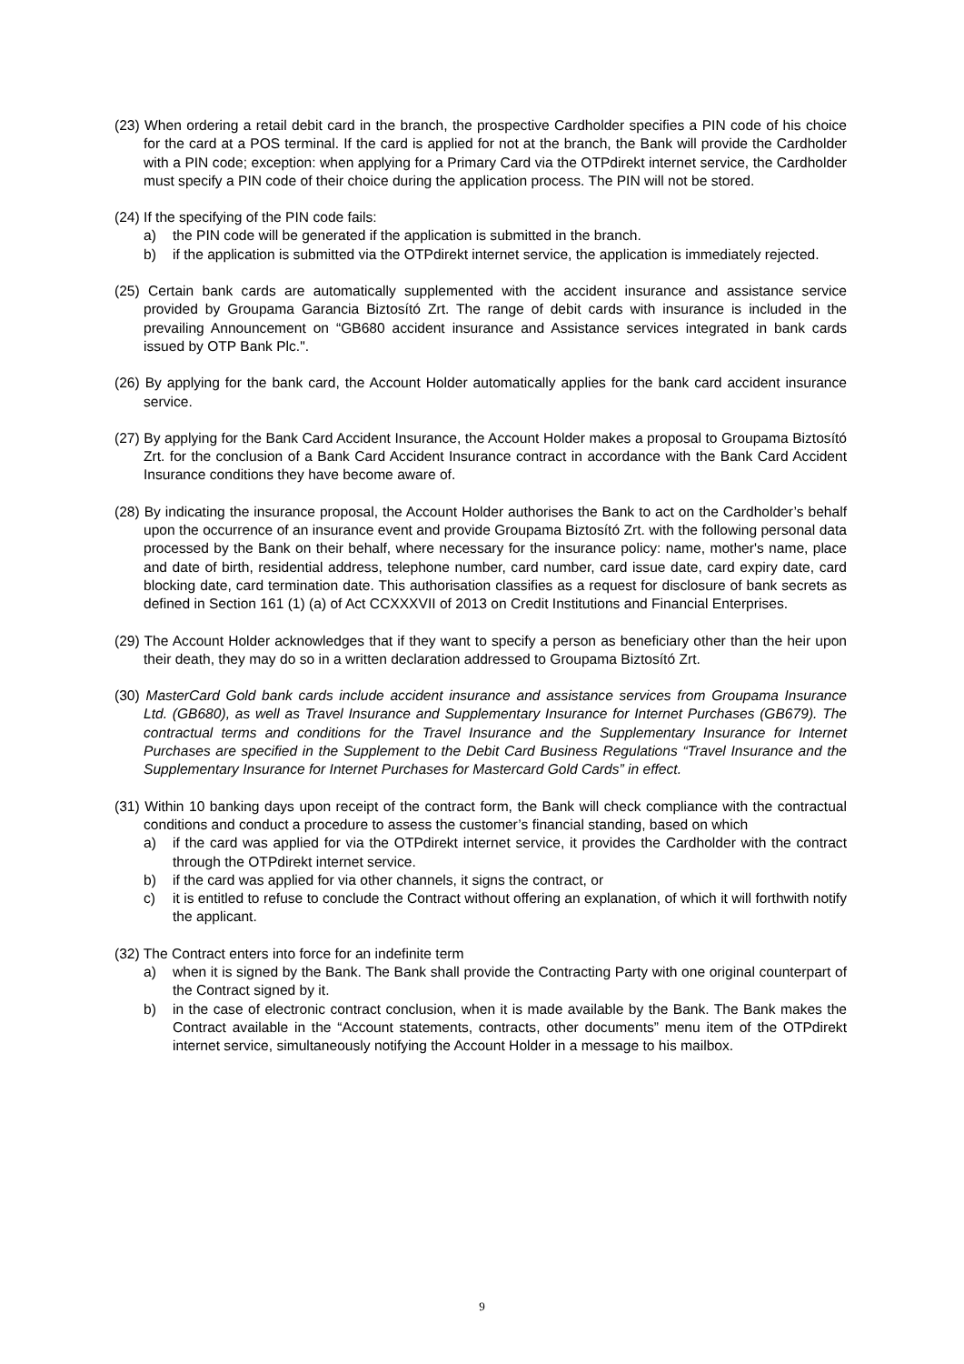(23) When ordering a retail debit card in the branch, the prospective Cardholder specifies a PIN code of his choice for the card at a POS terminal. If the card is applied for not at the branch, the Bank will provide the Cardholder with a PIN code; exception: when applying for a Primary Card via the OTPdirekt internet service, the Cardholder must specify a PIN code of their choice during the application process. The PIN will not be stored.
(24) If the specifying of the PIN code fails:
a) the PIN code will be generated if the application is submitted in the branch.
b) if the application is submitted via the OTPdirekt internet service, the application is immediately rejected.
(25) Certain bank cards are automatically supplemented with the accident insurance and assistance service provided by Groupama Garancia Biztosító Zrt. The range of debit cards with insurance is included in the prevailing Announcement on “GB680 accident insurance and Assistance services integrated in bank cards issued by OTP Bank Plc.".
(26) By applying for the bank card, the Account Holder automatically applies for the bank card accident insurance service.
(27) By applying for the Bank Card Accident Insurance, the Account Holder makes a proposal to Groupama Biztosító Zrt. for the conclusion of a Bank Card Accident Insurance contract in accordance with the Bank Card Accident Insurance conditions they have become aware of.
(28) By indicating the insurance proposal, the Account Holder authorises the Bank to act on the Cardholder’s behalf upon the occurrence of an insurance event and provide Groupama Biztosító Zrt. with the following personal data processed by the Bank on their behalf, where necessary for the insurance policy: name, mother's name, place and date of birth, residential address, telephone number, card number, card issue date, card expiry date, card blocking date, card termination date. This authorisation classifies as a request for disclosure of bank secrets as defined in Section 161 (1) (a) of Act CCXXXVII of 2013 on Credit Institutions and Financial Enterprises.
(29) The Account Holder acknowledges that if they want to specify a person as beneficiary other than the heir upon their death, they may do so in a written declaration addressed to Groupama Biztosító Zrt.
(30) MasterCard Gold bank cards include accident insurance and assistance services from Groupama Insurance Ltd. (GB680), as well as Travel Insurance and Supplementary Insurance for Internet Purchases (GB679). The contractual terms and conditions for the Travel Insurance and the Supplementary Insurance for Internet Purchases are specified in the Supplement to the Debit Card Business Regulations “Travel Insurance and the Supplementary Insurance for Internet Purchases for Mastercard Gold Cards” in effect.
(31) Within 10 banking days upon receipt of the contract form, the Bank will check compliance with the contractual conditions and conduct a procedure to assess the customer’s financial standing, based on which
a) if the card was applied for via the OTPdirekt internet service, it provides the Cardholder with the contract through the OTPdirekt internet service.
b) if the card was applied for via other channels, it signs the contract, or
c) it is entitled to refuse to conclude the Contract without offering an explanation, of which it will forthwith notify the applicant.
(32) The Contract enters into force for an indefinite term
a) when it is signed by the Bank. The Bank shall provide the Contracting Party with one original counterpart of the Contract signed by it.
b) in the case of electronic contract conclusion, when it is made available by the Bank. The Bank makes the Contract available in the “Account statements, contracts, other documents” menu item of the OTPdirekt internet service, simultaneously notifying the Account Holder in a message to his mailbox.
9